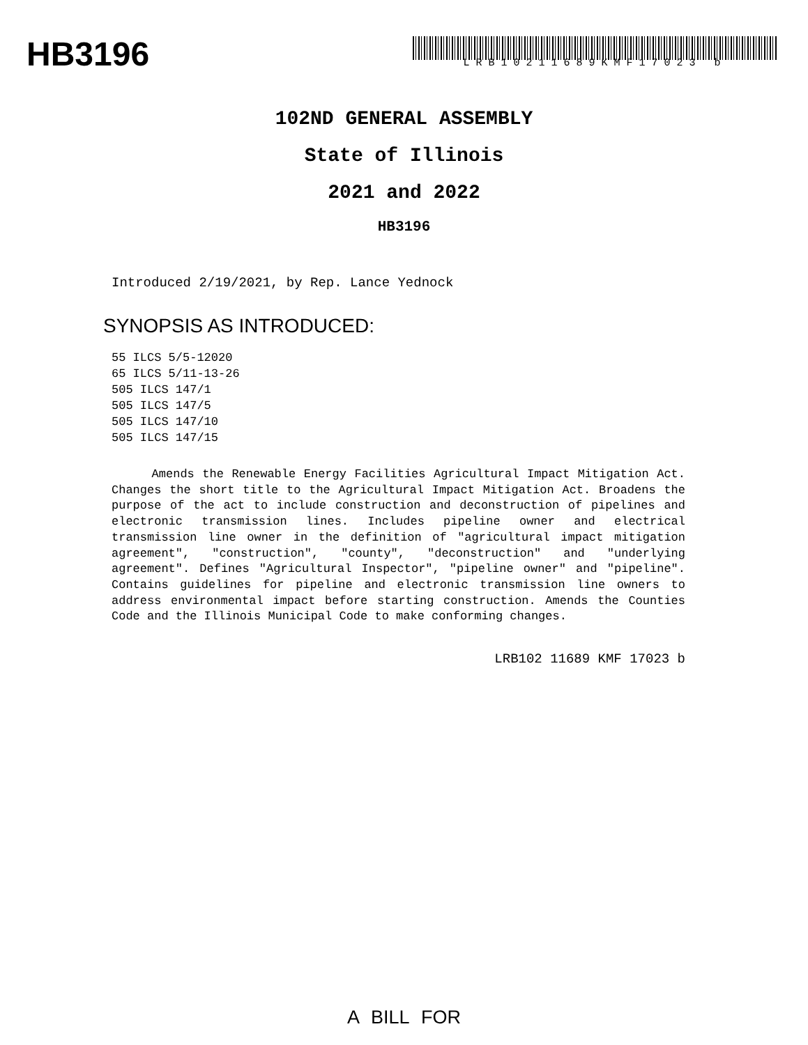HB3196 LRB10211689KMF17023 b
102ND GENERAL ASSEMBLY
State of Illinois
2021 and 2022
HB3196
Introduced 2/19/2021, by Rep. Lance Yednock
SYNOPSIS AS INTRODUCED:
55 ILCS 5/5-12020
65 ILCS 5/11-13-26
505 ILCS 147/1
505 ILCS 147/5
505 ILCS 147/10
505 ILCS 147/15
Amends the Renewable Energy Facilities Agricultural Impact Mitigation Act. Changes the short title to the Agricultural Impact Mitigation Act. Broadens the purpose of the act to include construction and deconstruction of pipelines and electronic transmission lines. Includes pipeline owner and electrical transmission line owner in the definition of "agricultural impact mitigation agreement", "construction", "county", "deconstruction" and "underlying agreement". Defines "Agricultural Inspector", "pipeline owner" and "pipeline". Contains guidelines for pipeline and electronic transmission line owners to address environmental impact before starting construction. Amends the Counties Code and the Illinois Municipal Code to make conforming changes.
LRB102 11689 KMF 17023 b
A BILL FOR